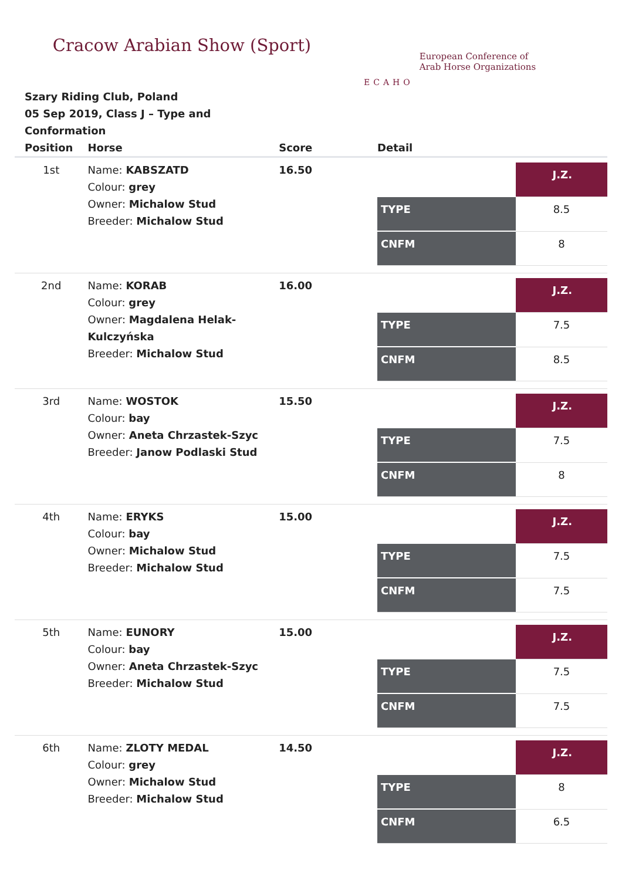Cracow Arabian Show (Sport)
ECAHO
European Conference of
Arab Horse Organizations
Szary Riding Club, Poland
05 Sep 2019, Class J – Type and Conformation
| Position | Horse | Score | Detail |
| --- | --- | --- | --- |
| 1st | Name: KABSZATD Colour: grey Owner: Michalow Stud Breeder: Michalow Stud | 16.50 | / / J.Z. / / TYPE / 8.5 / / CNFM / 8 / |
| 2nd | Name: KORAB Colour: grey Owner: Magdalena Helak-Kulczyńska Breeder: Michalow Stud | 16.00 | / / J.Z. / / TYPE / 7.5 / / CNFM / 8.5 / |
| 3rd | Name: WOSTOK Colour: bay Owner: Aneta Chrzastek-Szyc Breeder: Janow Podlaski Stud | 15.50 | / / J.Z. / / TYPE / 7.5 / / CNFM / 8 / |
| 4th | Name: ERYKS Colour: bay Owner: Michalow Stud Breeder: Michalow Stud | 15.00 | / / J.Z. / / TYPE / 7.5 / / CNFM / 7.5 / |
| 5th | Name: EUNORY Colour: bay Owner: Aneta Chrzastek-Szyc Breeder: Michalow Stud | 15.00 | / / J.Z. / / TYPE / 7.5 / / CNFM / 7.5 / |
| 6th | Name: ZLOTY MEDAL Colour: grey Owner: Michalow Stud Breeder: Michalow Stud | 14.50 | / / J.Z. / / TYPE / 8 / / CNFM / 6.5 / |